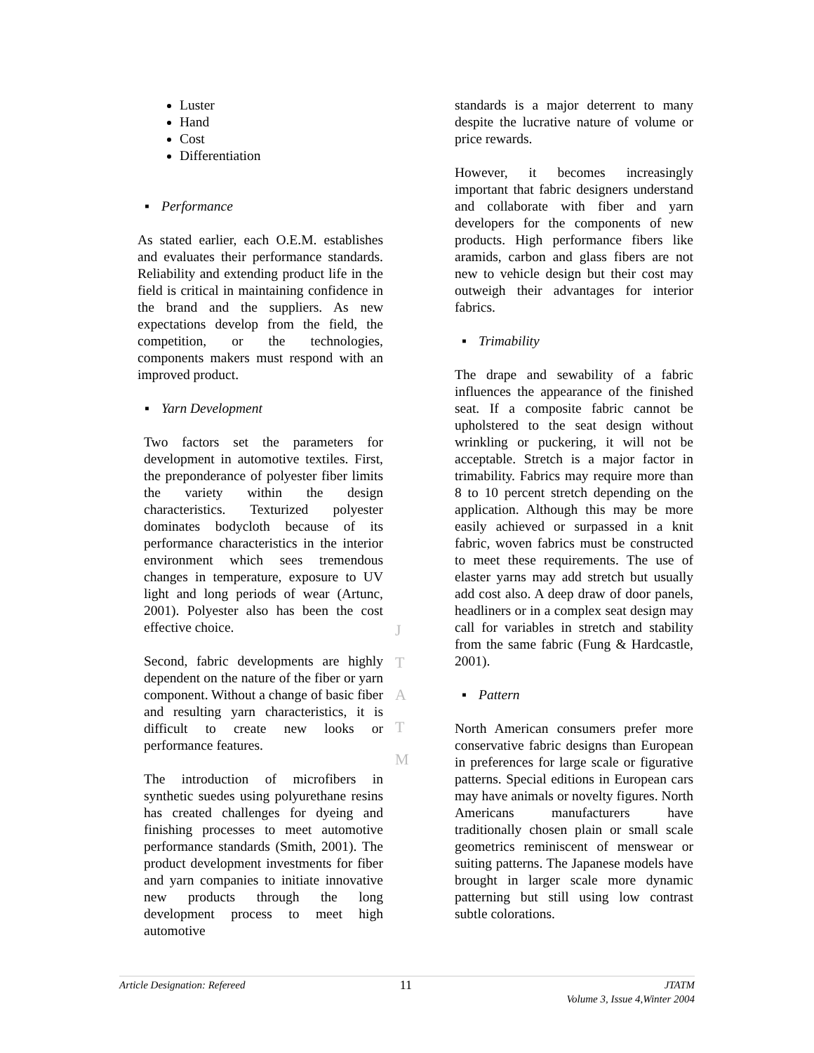Luster
Hand
Cost
Differentiation
▪ Performance
As stated earlier, each O.E.M. establishes and evaluates their performance standards. Reliability and extending product life in the field is critical in maintaining confidence in the brand and the suppliers. As new expectations develop from the field, the competition, or the technologies, components makers must respond with an improved product.
▪ Yarn Development
Two factors set the parameters for development in automotive textiles. First, the preponderance of polyester fiber limits the variety within the design characteristics. Texturized polyester dominates bodycloth because of its performance characteristics in the interior environment which sees tremendous changes in temperature, exposure to UV light and long periods of wear (Artunc, 2001). Polyester also has been the cost effective choice.
Second, fabric developments are highly dependent on the nature of the fiber or yarn component. Without a change of basic fiber and resulting yarn characteristics, it is difficult to create new looks or performance features.
The introduction of microfibers in synthetic suedes using polyurethane resins has created challenges for dyeing and finishing processes to meet automotive performance standards (Smith, 2001). The product development investments for fiber and yarn companies to initiate innovative new products through the long development process to meet high automotive
J
T
A
T
M
standards is a major deterrent to many despite the lucrative nature of volume or price rewards.
However, it becomes increasingly important that fabric designers understand and collaborate with fiber and yarn developers for the components of new products. High performance fibers like aramids, carbon and glass fibers are not new to vehicle design but their cost may outweigh their advantages for interior fabrics.
▪ Trimability
The drape and sewability of a fabric influences the appearance of the finished seat. If a composite fabric cannot be upholstered to the seat design without wrinkling or puckering, it will not be acceptable. Stretch is a major factor in trimability. Fabrics may require more than 8 to 10 percent stretch depending on the application. Although this may be more easily achieved or surpassed in a knit fabric, woven fabrics must be constructed to meet these requirements. The use of elaster yarns may add stretch but usually add cost also. A deep draw of door panels, headliners or in a complex seat design may call for variables in stretch and stability from the same fabric (Fung & Hardcastle, 2001).
▪ Pattern
North American consumers prefer more conservative fabric designs than European in preferences for large scale or figurative patterns. Special editions in European cars may have animals or novelty figures. North Americans manufacturers have traditionally chosen plain or small scale geometrics reminiscent of menswear or suiting patterns. The Japanese models have brought in larger scale more dynamic patterning but still using low contrast subtle colorations.
Article Designation: Refereed
11
JTATM
Volume 3, Issue 4,Winter 2004